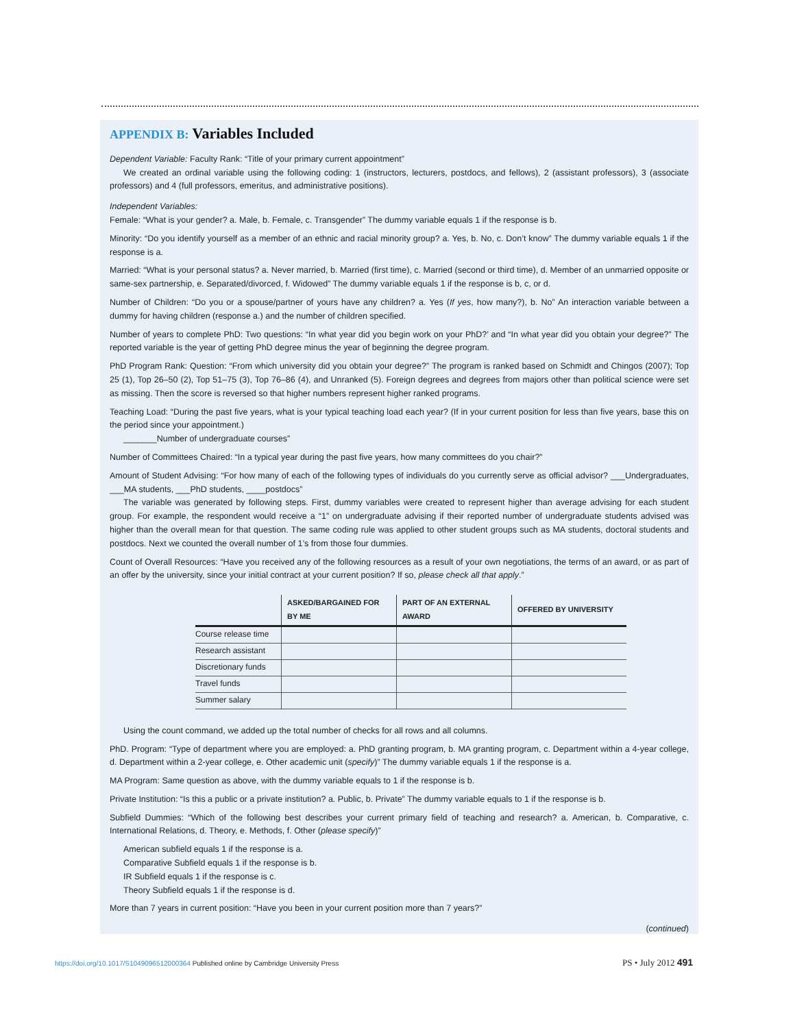APPENDIX B: Variables Included
Dependent Variable: Faculty Rank: “Title of your primary current appointment”
We created an ordinal variable using the following coding: 1 (instructors, lecturers, postdocs, and fellows), 2 (assistant professors), 3 (associate professors) and 4 (full professors, emeritus, and administrative positions).
Independent Variables:
Female: “What is your gender? a. Male, b. Female, c. Transgender” The dummy variable equals 1 if the response is b.
Minority: “Do you identify yourself as a member of an ethnic and racial minority group? a. Yes, b. No, c. Don’t know” The dummy variable equals 1 if the response is a.
Married: “What is your personal status? a. Never married, b. Married (first time), c. Married (second or third time), d. Member of an unmarried opposite or same-sex partnership, e. Separated/divorced, f. Widowed” The dummy variable equals 1 if the response is b, c, or d.
Number of Children: “Do you or a spouse/partner of yours have any children? a. Yes (If yes, how many?), b. No” An interaction variable between a dummy for having children (response a.) and the number of children specified.
Number of years to complete PhD: Two questions: “In what year did you begin work on your PhD?’ and “In what year did you obtain your degree?” The reported variable is the year of getting PhD degree minus the year of beginning the degree program.
PhD Program Rank: Question: “From which university did you obtain your degree?” The program is ranked based on Schmidt and Chingos (2007); Top 25 (1), Top 26–50 (2), Top 51–75 (3), Top 76–86 (4), and Unranked (5). Foreign degrees and degrees from majors other than political science were set as missing. Then the score is reversed so that higher numbers represent higher ranked programs.
Teaching Load: “During the past five years, what is your typical teaching load each year? (If in your current position for less than five years, base this on the period since your appointment.)
_______Number of undergraduate courses”
Number of Committees Chaired: “In a typical year during the past five years, how many committees do you chair?”
Amount of Student Advising: “For how many of each of the following types of individuals do you currently serve as official advisor? ___Undergraduates, ___MA students, ___PhD students, ____postdocs”
The variable was generated by following steps. First, dummy variables were created to represent higher than average advising for each student group. For example, the respondent would receive a “1” on undergraduate advising if their reported number of undergraduate students advised was higher than the overall mean for that question. The same coding rule was applied to other student groups such as MA students, doctoral students and postdocs. Next we counted the overall number of 1’s from those four dummies.
Count of Overall Resources: “Have you received any of the following resources as a result of your own negotiations, the terms of an award, or as part of an offer by the university, since your initial contract at your current position? If so, please check all that apply.”
| | ASKED/BARGAINED FOR BY ME | PART OF AN EXTERNAL AWARD | OFFERED BY UNIVERSITY |
| --- | --- | --- | --- |
| Course release time | | | |
| Research assistant | | | |
| Discretionary funds | | | |
| Travel funds | | | |
| Summer salary | | | |
Using the count command, we added up the total number of checks for all rows and all columns.
PhD. Program: “Type of department where you are employed: a. PhD granting program, b. MA granting program, c. Department within a 4-year college, d. Department within a 2-year college, e. Other academic unit (specify)” The dummy variable equals 1 if the response is a.
MA Program: Same question as above, with the dummy variable equals to 1 if the response is b.
Private Institution: “Is this a public or a private institution? a. Public, b. Private” The dummy variable equals to 1 if the response is b.
Subfield Dummies: “Which of the following best describes your current primary field of teaching and research? a. American, b. Comparative, c. International Relations, d. Theory, e. Methods, f. Other (please specify)”
American subfield equals 1 if the response is a.
Comparative Subfield equals 1 if the response is b.
IR Subfield equals 1 if the response is c.
Theory Subfield equals 1 if the response is d.
More than 7 years in current position: “Have you been in your current position more than 7 years?”
(continued)
https://doi.org/10.1017/S1049096512000364 Published online by Cambridge University Press
PS • July 2012 491